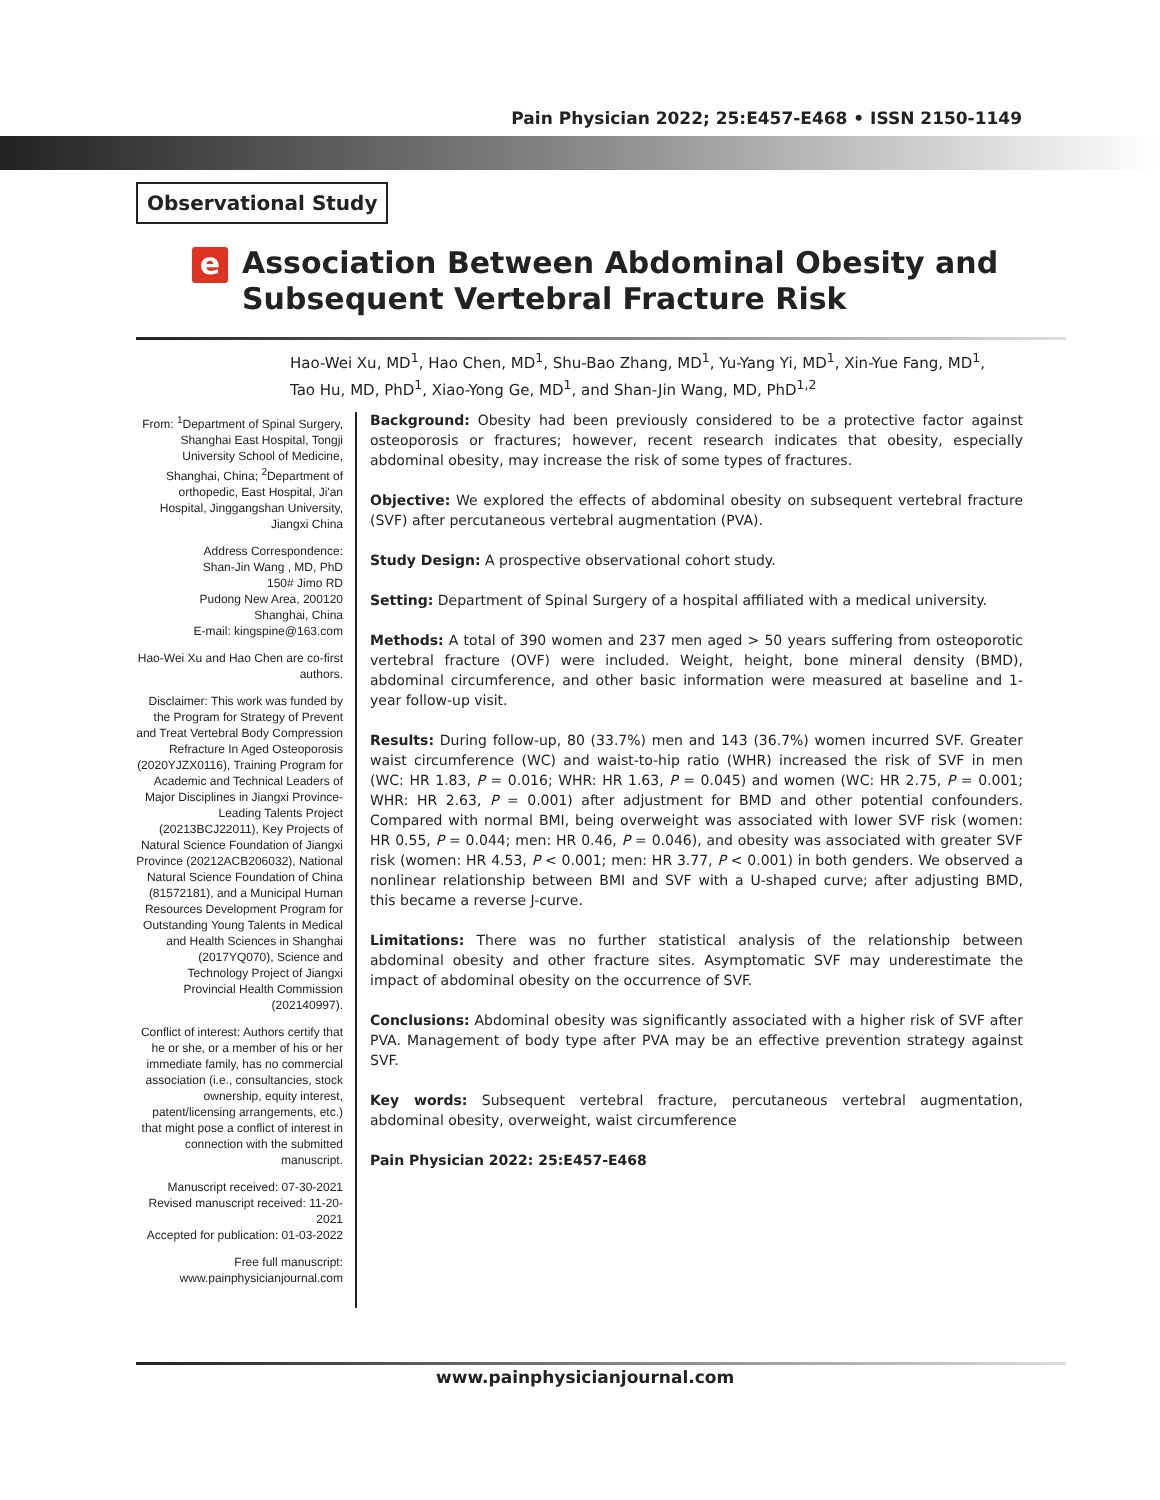Pain Physician 2022; 25:E457-E468 • ISSN 2150-1149
Observational Study
e
Association Between Abdominal Obesity and
Subsequent Vertebral Fracture Risk
Hao-Wei Xu, MD<sup>1</sup>, Hao Chen, MD<sup>1</sup>, Shu-Bao Zhang, MD<sup>1</sup>, Yu-Yang Yi, MD<sup>1</sup>, Xin-Yue Fang, MD<sup>1</sup>,
Tao Hu, MD, PhD<sup>1</sup>, Xiao-Yong Ge, MD<sup>1</sup>, and Shan-Jin Wang, MD, PhD<sup>1,2</sup>
From: <sup>1</sup>Department of Spinal Surgery, Shanghai East Hospital, Tongji University School of Medicine, Shanghai, China; <sup>2</sup>Department of orthopedic, East Hospital, Ji'an Hospital, Jinggangshan University, Jiangxi China
Address Correspondence:
Shan-Jin Wang , MD, PhD
150# Jimo RD
Pudong New Area, 200120
Shanghai, China
E-mail: kingspine@163.com
Hao-Wei Xu and Hao Chen are co-first authors.
Disclaimer: This work was funded by the Program for Strategy of Prevent and Treat Vertebral Body Compression Refracture In Aged Osteoporosis (2020YJZX0116), Training Program for Academic and Technical Leaders of Major Disciplines in Jiangxi Province-Leading Talents Project (20213BCJ22011), Key Projects of Natural Science Foundation of Jiangxi Province (20212ACB206032), National Natural Science Foundation of China (81572181), and a Municipal Human Resources Development Program for Outstanding Young Talents in Medical and Health Sciences in Shanghai (2017YQ070), Science and Technology Project of Jiangxi Provincial Health Commission (202140997).
Conflict of interest: Authors certify that he or she, or a member of his or her immediate family, has no commercial association (i.e., consultancies, stock ownership, equity interest, patent/licensing arrangements, etc.) that might pose a conflict of interest in connection with the submitted manuscript.
Manuscript received: 07-30-2021
Revised manuscript received: 11-20-2021
Accepted for publication: 01-03-2022
Free full manuscript:
www.painphysicianjournal.com
Background: Obesity had been previously considered to be a protective factor against osteoporosis or fractures; however, recent research indicates that obesity, especially abdominal obesity, may increase the risk of some types of fractures.
Objective: We explored the effects of abdominal obesity on subsequent vertebral fracture (SVF) after percutaneous vertebral augmentation (PVA).
Study Design: A prospective observational cohort study.
Setting: Department of Spinal Surgery of a hospital affiliated with a medical university.
Methods: A total of 390 women and 237 men aged > 50 years suffering from osteoporotic vertebral fracture (OVF) were included. Weight, height, bone mineral density (BMD), abdominal circumference, and other basic information were measured at baseline and 1-year follow-up visit.
Results: During follow-up, 80 (33.7%) men and 143 (36.7%) women incurred SVF. Greater waist circumference (WC) and waist-to-hip ratio (WHR) increased the risk of SVF in men (WC: HR 1.83, P = 0.016; WHR: HR 1.63, P = 0.045) and women (WC: HR 2.75, P = 0.001; WHR: HR 2.63, P = 0.001) after adjustment for BMD and other potential confounders. Compared with normal BMI, being overweight was associated with lower SVF risk (women: HR 0.55, P = 0.044; men: HR 0.46, P = 0.046), and obesity was associated with greater SVF risk (women: HR 4.53, P < 0.001; men: HR 3.77, P < 0.001) in both genders. We observed a nonlinear relationship between BMI and SVF with a U-shaped curve; after adjusting BMD, this became a reverse J-curve.
Limitations: There was no further statistical analysis of the relationship between abdominal obesity and other fracture sites. Asymptomatic SVF may underestimate the impact of abdominal obesity on the occurrence of SVF.
Conclusions: Abdominal obesity was significantly associated with a higher risk of SVF after PVA. Management of body type after PVA may be an effective prevention strategy against SVF.
Key words: Subsequent vertebral fracture, percutaneous vertebral augmentation, abdominal obesity, overweight, waist circumference
Pain Physician 2022: 25:E457-E468
www.painphysicianjournal.com